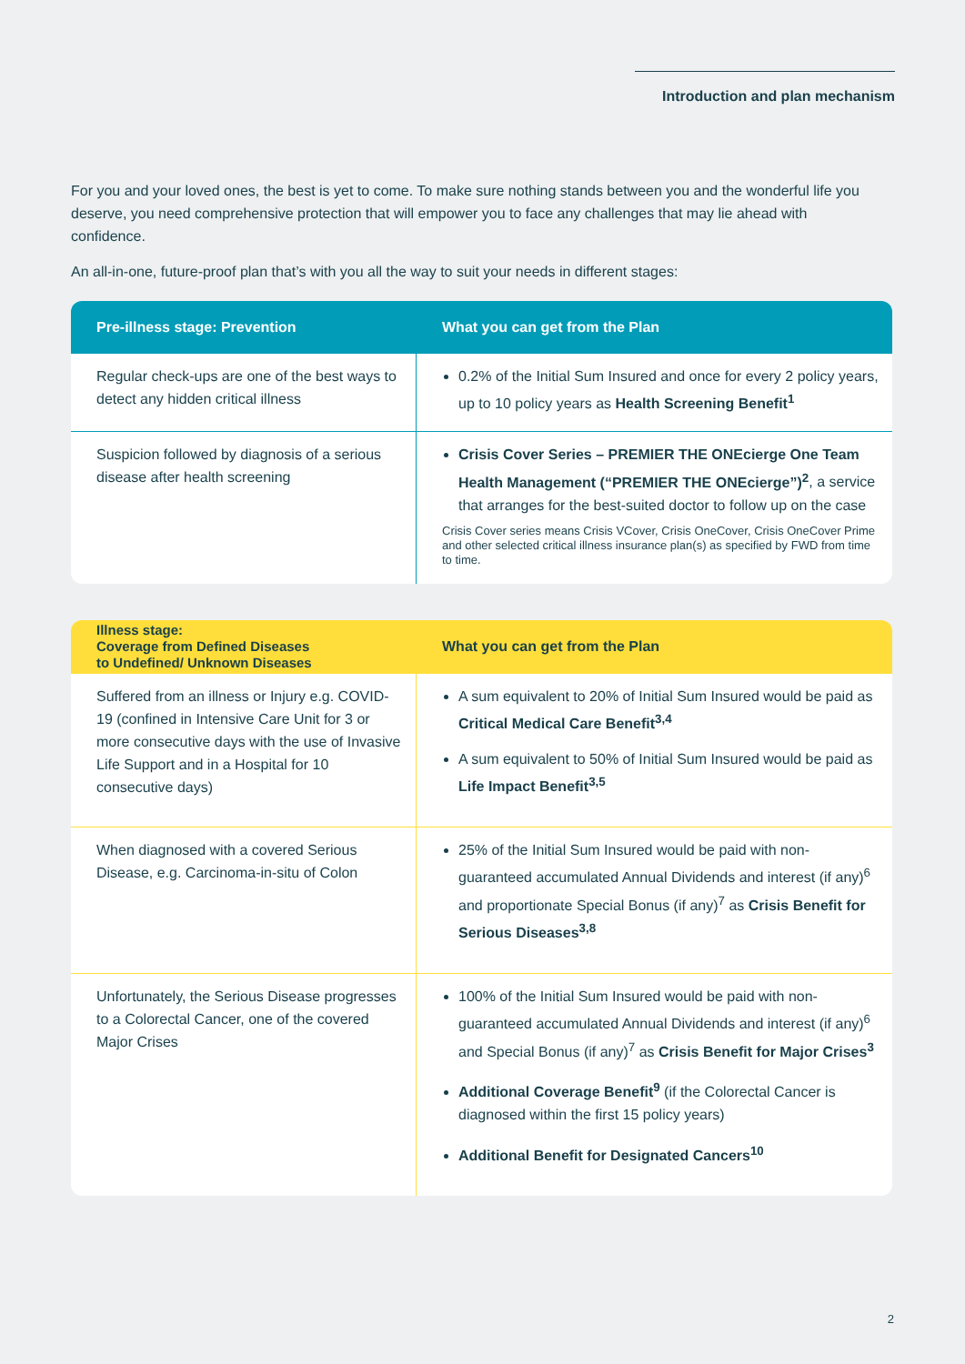Introduction and plan mechanism
For you and your loved ones, the best is yet to come. To make sure nothing stands between you and the wonderful life you deserve, you need comprehensive protection that will empower you to face any challenges that may lie ahead with confidence.
An all-in-one, future-proof plan that’s with you all the way to suit your needs in different stages:
| Pre-illness stage: Prevention | What you can get from the Plan |
| --- | --- |
| Regular check-ups are one of the best ways to detect any hidden critical illness | 0.2% of the Initial Sum Insured and once for every 2 policy years, up to 10 policy years as Health Screening Benefit<sup>1</sup> |
| Suspicion followed by diagnosis of a serious disease after health screening | Crisis Cover Series – PREMIER THE ONEcierge One Team Health Management (“PREMIER THE ONEcierge”)<sup>2</sup> , a service that arranges for the best-suited doctor to follow up on the case Crisis Cover series means Crisis VCover, Crisis OneCover, Crisis OneCover Prime and other selected critical illness insurance plan(s) as specified by FWD from time to time. |
| Illness stage: Coverage from Defined Diseases to Undefined/ Unknown Diseases | What you can get from the Plan |
| --- | --- |
| Suffered from an illness or Injury e.g. COVID-19 (confined in Intensive Care Unit for 3 or more consecutive days with the use of Invasive Life Support and in a Hospital for 10 consecutive days) | A sum equivalent to 20% of Initial Sum Insured would be paid as Critical Medical Care Benefit<sup>3,4</sup> A sum equivalent to 50% of Initial Sum Insured would be paid as Life Impact Benefit<sup>3,5</sup> |
| When diagnosed with a covered Serious Disease, e.g. Carcinoma-in-situ of Colon | 25% of the Initial Sum Insured would be paid with non-guaranteed accumulated Annual Dividends and interest (if any)<sup>6</sup> and proportionate Special Bonus (if any)<sup>7</sup> as Crisis Benefit for Serious Diseases<sup>3,8</sup> |
| Unfortunately, the Serious Disease progresses to a Colorectal Cancer, one of the covered Major Crises | 100% of the Initial Sum Insured would be paid with non-guaranteed accumulated Annual Dividends and interest (if any)<sup>6</sup> and Special Bonus (if any)<sup>7</sup> as Crisis Benefit for Major Crises<sup>3</sup> Additional Coverage Benefit<sup>9</sup> (if the Colorectal Cancer is diagnosed within the first 15 policy years) Additional Benefit for Designated Cancers<sup>10</sup> |
2